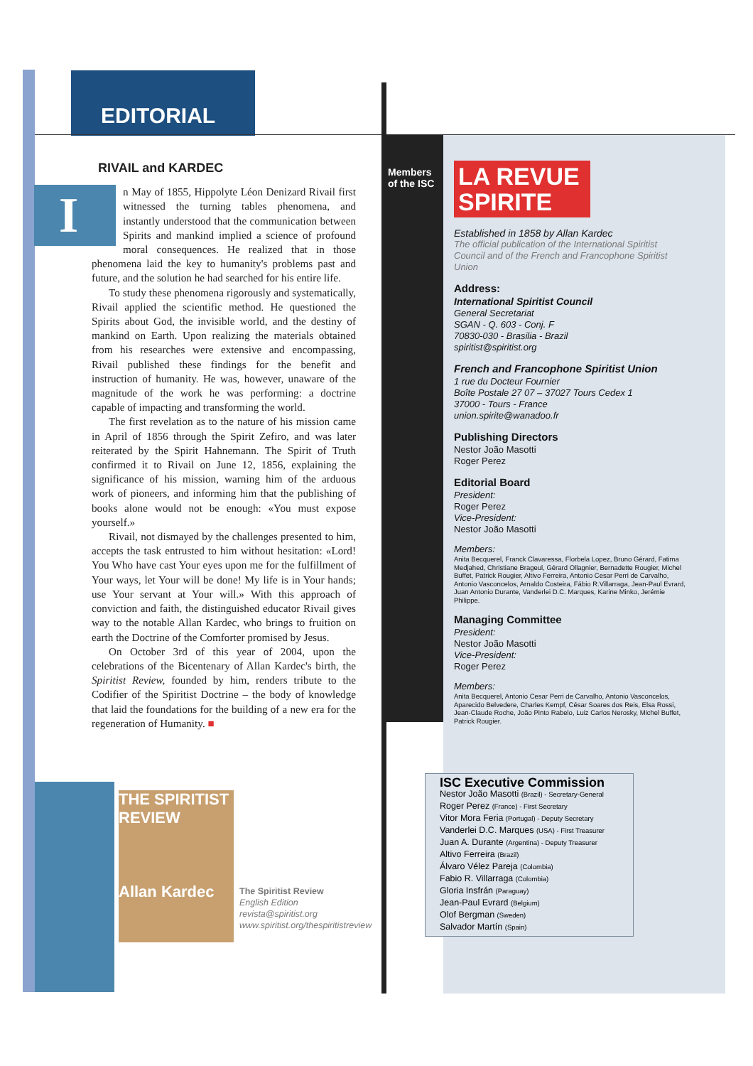EDITORIAL
RIVAIL and KARDEC
In May of 1855, Hippolyte Léon Denizard Rivail first witnessed the turning tables phenomena, and instantly understood that the communication between Spirits and mankind implied a science of profound moral consequences. He realized that in those phenomena laid the key to humanity's problems past and future, and the solution he had searched for his entire life.
To study these phenomena rigorously and systematically, Rivail applied the scientific method. He questioned the Spirits about God, the invisible world, and the destiny of mankind on Earth. Upon realizing the materials obtained from his researches were extensive and encompassing, Rivail published these findings for the benefit and instruction of humanity. He was, however, unaware of the magnitude of the work he was performing: a doctrine capable of impacting and transforming the world.
The first revelation as to the nature of his mission came in April of 1856 through the Spirit Zefiro, and was later reiterated by the Spirit Hahnemann. The Spirit of Truth confirmed it to Rivail on June 12, 1856, explaining the significance of his mission, warning him of the arduous work of pioneers, and informing him that the publishing of books alone would not be enough: «You must expose yourself.»
Rivail, not dismayed by the challenges presented to him, accepts the task entrusted to him without hesitation: «Lord! You Who have cast Your eyes upon me for the fulfillment of Your ways, let Your will be done! My life is in Your hands; use Your servant at Your will.» With this approach of conviction and faith, the distinguished educator Rivail gives way to the notable Allan Kardec, who brings to fruition on earth the Doctrine of the Comforter promised by Jesus.
On October 3rd of this year of 2004, upon the celebrations of the Bicentenary of Allan Kardec's birth, the Spiritist Review, founded by him, renders tribute to the Codifier of the Spiritist Doctrine – the body of knowledge that laid the foundations for the building of a new era for the regeneration of Humanity. ■
THE SPIRITIST REVIEW
Allan Kardec
The Spiritist Review
English Edition
revista@spiritist.org
www.spiritist.org/thespiritistreview
Members
of the ISC
LA REVUE SPIRITE
Established in 1858 by Allan Kardec
The official publication of the International Spiritist Council and of the French and Francophone Spiritist Union
Address:
International Spiritist Council
General Secretariat
SGAN - Q. 603 - Conj. F
70830-030 - Brasilia - Brazil
spiritist@spiritist.org
French and Francophone Spiritist Union
1 rue du Docteur Fournier
Boîte Postale 27 07 – 37027 Tours Cedex 1
37000 - Tours - France
union.spirite@wanadoo.fr
Publishing Directors
Nestor João Masotti
Roger Perez
Editorial Board
President:
Roger Perez
Vice-President:
Nestor João Masotti
Members:
Anita Becquerel, Franck Clavaressa, Florbela Lopez, Bruno Gérard, Fatima Medjahed, Christiane Brageul, Gérard Ollagnier, Bernadette Rougier, Michel Buffet, Patrick Rougier, Altivo Ferreira, Antonio Cesar Perri de Carvalho, Antonio Vasconcelos, Arnaldo Costeira, Fábio R.Villarraga, Jean-Paul Evrard, Juan Antonio Durante, Vanderlei D.C. Marques, Karine Minko, Jerémie Philippe.
Managing Committee
President:
Nestor João Masotti
Vice-President:
Roger Perez
Members:
Anita Becquerel, Antonio Cesar Perri de Carvalho, Antonio Vasconcelos, Aparecido Belvedere, Charles Kempf, César Soares dos Reis, Elsa Rossi, Jean-Claude Roche, João Pinto Rabelo, Luiz Carlos Nerosky, Michel Buffet, Patrick Rougier.
ISC Executive Commission
Nestor João Masotti (Brazil) - Secretary-General
Roger Perez (France) - First Secretary
Vitor Mora Feria (Portugal) - Deputy Secretary
Vanderlei D.C. Marques (USA) - First Treasurer
Juan A. Durante (Argentina) - Deputy Treasurer
Altivo Ferreira (Brazil)
Álvaro Vélez Pareja (Colombia)
Fabio R. Villarraga (Colombia)
Gloria Insfrán (Paraguay)
Jean-Paul Evrard (Belgium)
Olof Bergman (Sweden)
Salvador Martín (Spain)